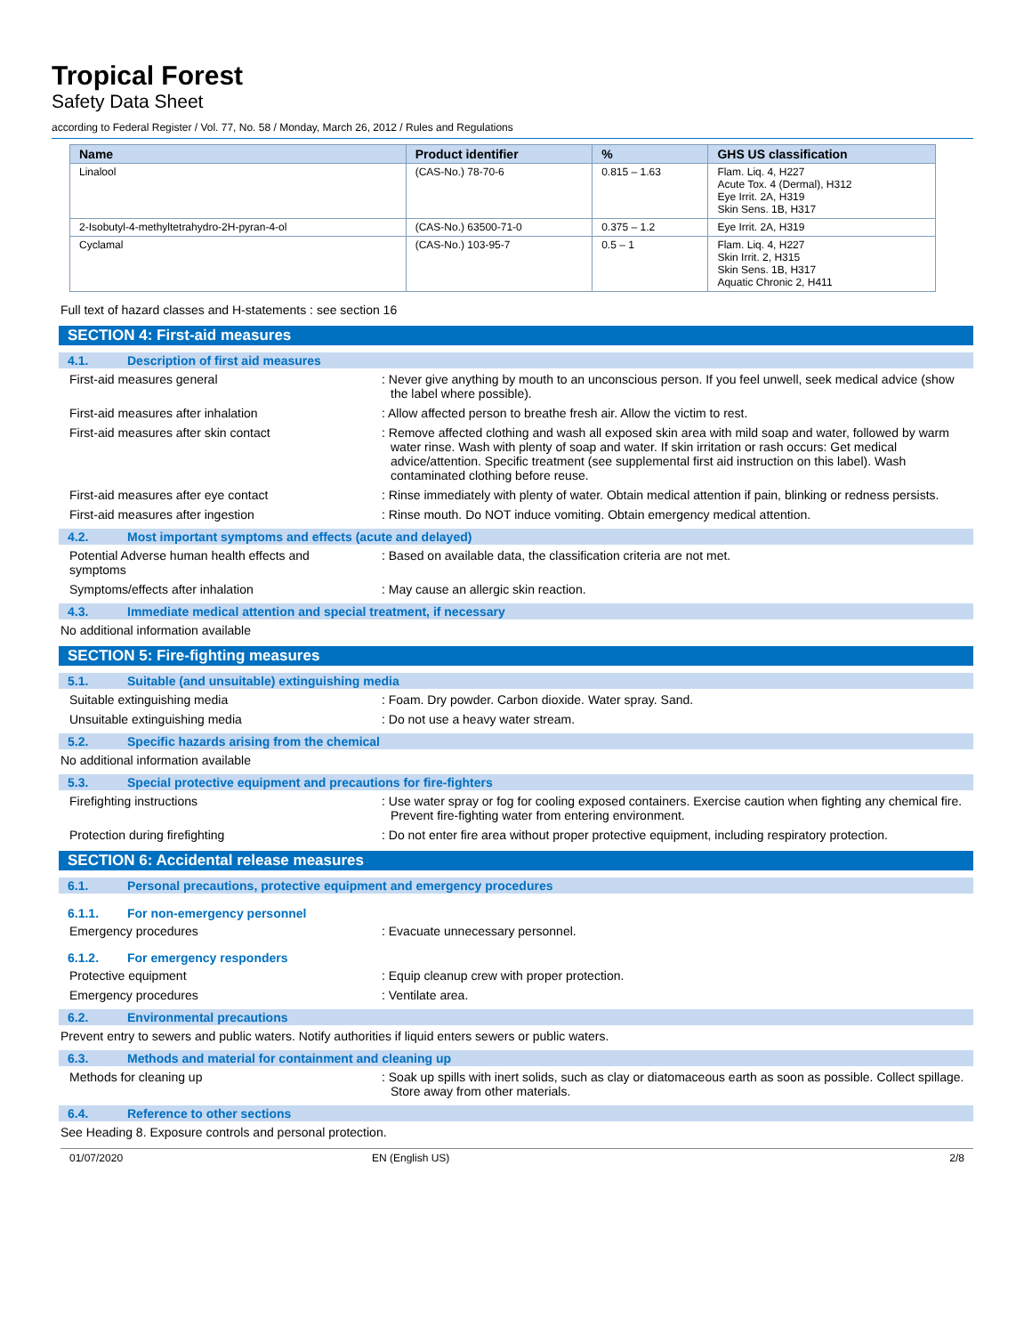Tropical Forest
Safety Data Sheet
according to Federal Register / Vol. 77, No. 58 / Monday, March 26, 2012 / Rules and Regulations
| Name | Product identifier | % | GHS US classification |
| --- | --- | --- | --- |
| Linalool | (CAS-No.) 78-70-6 | 0.815 – 1.63 | Flam. Liq. 4, H227 Acute Tox. 4 (Dermal), H312 Eye Irrit. 2A, H319 Skin Sens. 1B, H317 |
| 2-Isobutyl-4-methyltetrahydro-2H-pyran-4-ol | (CAS-No.) 63500-71-0 | 0.375 – 1.2 | Eye Irrit. 2A, H319 |
| Cyclamal | (CAS-No.) 103-95-7 | 0.5 – 1 | Flam. Liq. 4, H227 Skin Irrit. 2, H315 Skin Sens. 1B, H317 Aquatic Chronic 2, H411 |
Full text of hazard classes and H-statements : see section 16
SECTION 4: First-aid measures
4.1. Description of first aid measures
First-aid measures general : Never give anything by mouth to an unconscious person. If you feel unwell, seek medical advice (show the label where possible).
First-aid measures after inhalation : Allow affected person to breathe fresh air. Allow the victim to rest.
First-aid measures after skin contact : Remove affected clothing and wash all exposed skin area with mild soap and water, followed by warm water rinse. Wash with plenty of soap and water. If skin irritation or rash occurs: Get medical advice/attention. Specific treatment (see supplemental first aid instruction on this label). Wash contaminated clothing before reuse.
First-aid measures after eye contact : Rinse immediately with plenty of water. Obtain medical attention if pain, blinking or redness persists.
First-aid measures after ingestion : Rinse mouth. Do NOT induce vomiting. Obtain emergency medical attention.
4.2. Most important symptoms and effects (acute and delayed)
Potential Adverse human health effects and symptoms
: Based on available data, the classification criteria are not met.
Symptoms/effects after inhalation : May cause an allergic skin reaction.
4.3. Immediate medical attention and special treatment, if necessary
No additional information available
SECTION 5: Fire-fighting measures
5.1. Suitable (and unsuitable) extinguishing media
Suitable extinguishing media : Foam. Dry powder. Carbon dioxide. Water spray. Sand.
Unsuitable extinguishing media : Do not use a heavy water stream.
5.2. Specific hazards arising from the chemical
No additional information available
5.3. Special protective equipment and precautions for fire-fighters
Firefighting instructions : Use water spray or fog for cooling exposed containers. Exercise caution when fighting any chemical fire. Prevent fire-fighting water from entering environment.
Protection during firefighting : Do not enter fire area without proper protective equipment, including respiratory protection.
SECTION 6: Accidental release measures
6.1. Personal precautions, protective equipment and emergency procedures
6.1.1. For non-emergency personnel
Emergency procedures : Evacuate unnecessary personnel.
6.1.2. For emergency responders
Protective equipment : Equip cleanup crew with proper protection.
Emergency procedures : Ventilate area.
6.2. Environmental precautions
Prevent entry to sewers and public waters. Notify authorities if liquid enters sewers or public waters.
6.3. Methods and material for containment and cleaning up
Methods for cleaning up : Soak up spills with inert solids, such as clay or diatomaceous earth as soon as possible. Collect spillage. Store away from other materials.
6.4. Reference to other sections
See Heading 8. Exposure controls and personal protection.
01/07/2020 EN (English US) 2/8